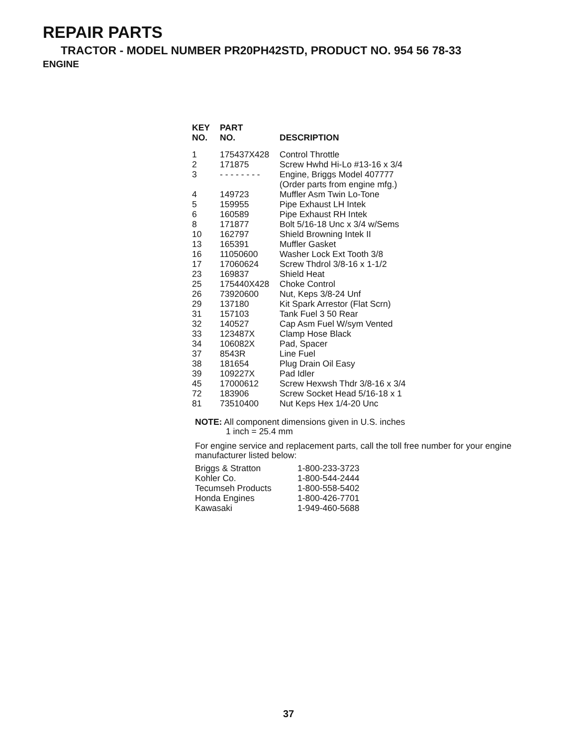REPAIR PARTS
TRACTOR - MODEL NUMBER PR20PH42STD, PRODUCT NO. 954 56 78-33
ENGINE
| KEY NO. | PART NO. | DESCRIPTION |
| --- | --- | --- |
| 1 | 175437X428 | Control Throttle |
| 2 | 171875 | Screw Hwhd Hi-Lo #13-16 x 3/4 |
| 3 | - - - - - - - - | Engine, Briggs Model 407777 (Order parts from engine mfg.) |
| 4 | 149723 | Muffler Asm Twin Lo-Tone |
| 5 | 159955 | Pipe Exhaust LH Intek |
| 6 | 160589 | Pipe Exhaust RH Intek |
| 8 | 171877 | Bolt 5/16-18 Unc x 3/4 w/Sems |
| 10 | 162797 | Shield Browning Intek II |
| 13 | 165391 | Muffler Gasket |
| 16 | 11050600 | Washer Lock Ext Tooth 3/8 |
| 17 | 17060624 | Screw Thdrol 3/8-16 x 1-1/2 |
| 23 | 169837 | Shield Heat |
| 25 | 175440X428 | Choke Control |
| 26 | 73920600 | Nut, Keps 3/8-24 Unf |
| 29 | 137180 | Kit Spark Arrestor (Flat Scrn) |
| 31 | 157103 | Tank Fuel 3 50 Rear |
| 32 | 140527 | Cap Asm Fuel W/sym Vented |
| 33 | 123487X | Clamp Hose Black |
| 34 | 106082X | Pad, Spacer |
| 37 | 8543R | Line Fuel |
| 38 | 181654 | Plug Drain Oil Easy |
| 39 | 109227X | Pad Idler |
| 45 | 17000612 | Screw Hexwsh Thdr 3/8-16 x 3/4 |
| 72 | 183906 | Screw Socket Head 5/16-18 x 1 |
| 81 | 73510400 | Nut Keps Hex 1/4-20 Unc |
NOTE: All component dimensions given in U.S. inches
1 inch = 25.4 mm
For engine service and replacement parts, call the toll free number for your engine manufacturer listed below:
| Briggs & Stratton | 1-800-233-3723 |
| Kohler Co. | 1-800-544-2444 |
| Tecumseh Products | 1-800-558-5402 |
| Honda Engines | 1-800-426-7701 |
| Kawasaki | 1-949-460-5688 |
37